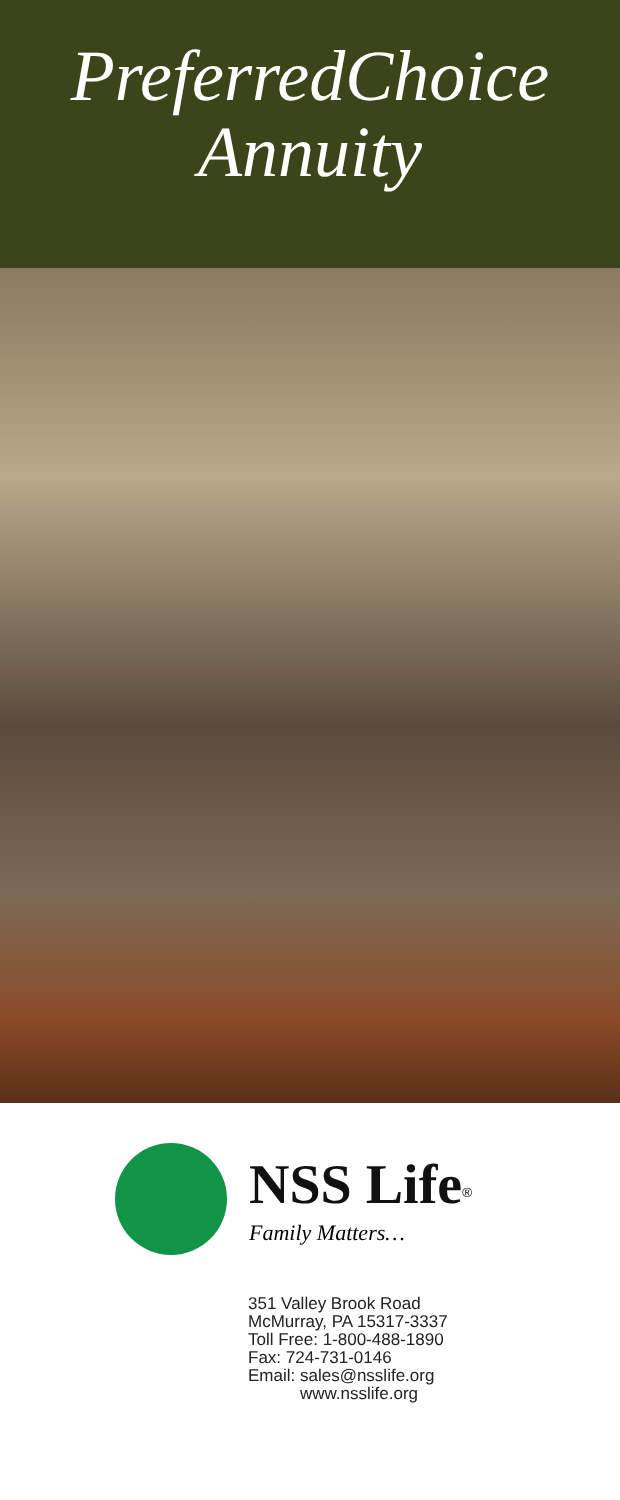PreferredChoice
Annuity
NSS Life<sup>®</sup>
Family Matters…
351 Valley Brook Road
McMurray, PA 15317-3337
Toll Free: 1-800-488-1890
Fax: 724-731-0146
Email: sales@nsslife.org
www.nsslife.org